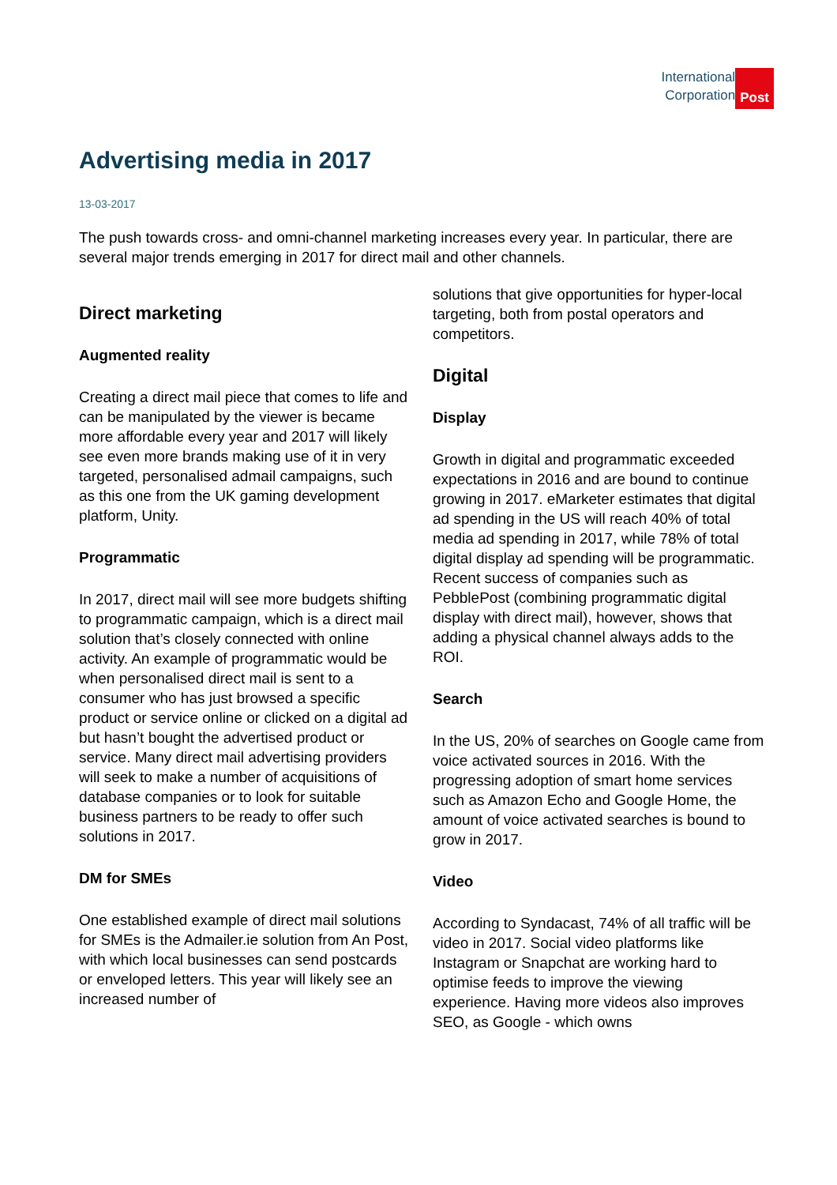International
Corporation
Post
Advertising media in 2017
13-03-2017
The push towards cross- and omni-channel marketing increases every year. In particular, there are several major trends emerging in 2017 for direct mail and other channels.
Direct marketing
Augmented reality
Creating a direct mail piece that comes to life and can be manipulated by the viewer is became more affordable every year and 2017 will likely see even more brands making use of it in very targeted, personalised admail campaigns, such as this one from the UK gaming development platform, Unity.
Programmatic
In 2017, direct mail will see more budgets shifting to programmatic campaign, which is a direct mail solution that’s closely connected with online activity. An example of programmatic would be when personalised direct mail is sent to a consumer who has just browsed a specific product or service online or clicked on a digital ad but hasn’t bought the advertised product or service. Many direct mail advertising providers will seek to make a number of acquisitions of database companies or to look for suitable business partners to be ready to offer such solutions in 2017.
DM for SMEs
One established example of direct mail solutions for SMEs is the Admailer.ie solution from An Post, with which local businesses can send postcards or enveloped letters. This year will likely see an increased number of
solutions that give opportunities for hyper-local targeting, both from postal operators and competitors.
Digital
Display
Growth in digital and programmatic exceeded expectations in 2016 and are bound to continue growing in 2017. eMarketer estimates that digital ad spending in the US will reach 40% of total media ad spending in 2017, while 78% of total digital display ad spending will be programmatic. Recent success of companies such as PebblePost (combining programmatic digital display with direct mail), however, shows that adding a physical channel always adds to the ROI.
Search
In the US, 20% of searches on Google came from voice activated sources in 2016. With the progressing adoption of smart home services such as Amazon Echo and Google Home, the amount of voice activated searches is bound to grow in 2017.
Video
According to Syndacast, 74% of all traffic will be video in 2017. Social video platforms like Instagram or Snapchat are working hard to optimise feeds to improve the viewing experience. Having more videos also improves SEO, as Google - which owns